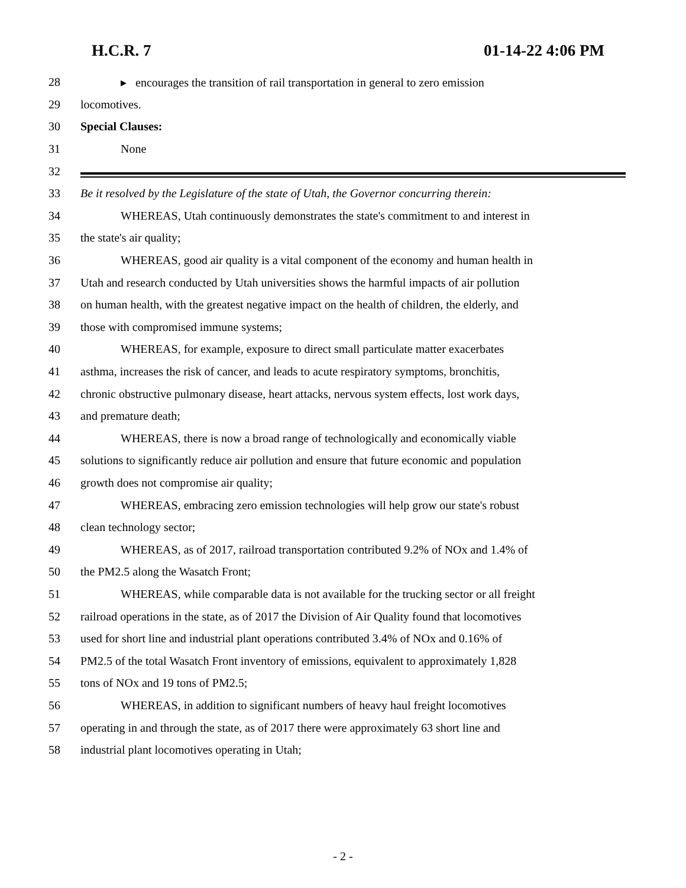H.C.R. 7 01-14-22 4:06 PM
28 ▸ encourages the transition of rail transportation in general to zero emission
29 locomotives.
30 Special Clauses:
31 None
32
33 Be it resolved by the Legislature of the state of Utah, the Governor concurring therein:
34 WHEREAS, Utah continuously demonstrates the state's commitment to and interest in
35 the state's air quality;
36 WHEREAS, good air quality is a vital component of the economy and human health in
37 Utah and research conducted by Utah universities shows the harmful impacts of air pollution
38 on human health, with the greatest negative impact on the health of children, the elderly, and
39 those with compromised immune systems;
40 WHEREAS, for example, exposure to direct small particulate matter exacerbates
41 asthma, increases the risk of cancer, and leads to acute respiratory symptoms, bronchitis,
42 chronic obstructive pulmonary disease, heart attacks, nervous system effects, lost work days,
43 and premature death;
44 WHEREAS, there is now a broad range of technologically and economically viable
45 solutions to significantly reduce air pollution and ensure that future economic and population
46 growth does not compromise air quality;
47 WHEREAS, embracing zero emission technologies will help grow our state's robust
48 clean technology sector;
49 WHEREAS, as of 2017, railroad transportation contributed 9.2% of NOx and 1.4% of
50 the PM2.5 along the Wasatch Front;
51 WHEREAS, while comparable data is not available for the trucking sector or all freight
52 railroad operations in the state, as of 2017 the Division of Air Quality found that locomotives
53 used for short line and industrial plant operations contributed 3.4% of NOx and 0.16% of
54 PM2.5 of the total Wasatch Front inventory of emissions, equivalent to approximately 1,828
55 tons of NOx and 19 tons of PM2.5;
56 WHEREAS, in addition to significant numbers of heavy haul freight locomotives
57 operating in and through the state, as of 2017 there were approximately 63 short line and
58 industrial plant locomotives operating in Utah;
- 2 -